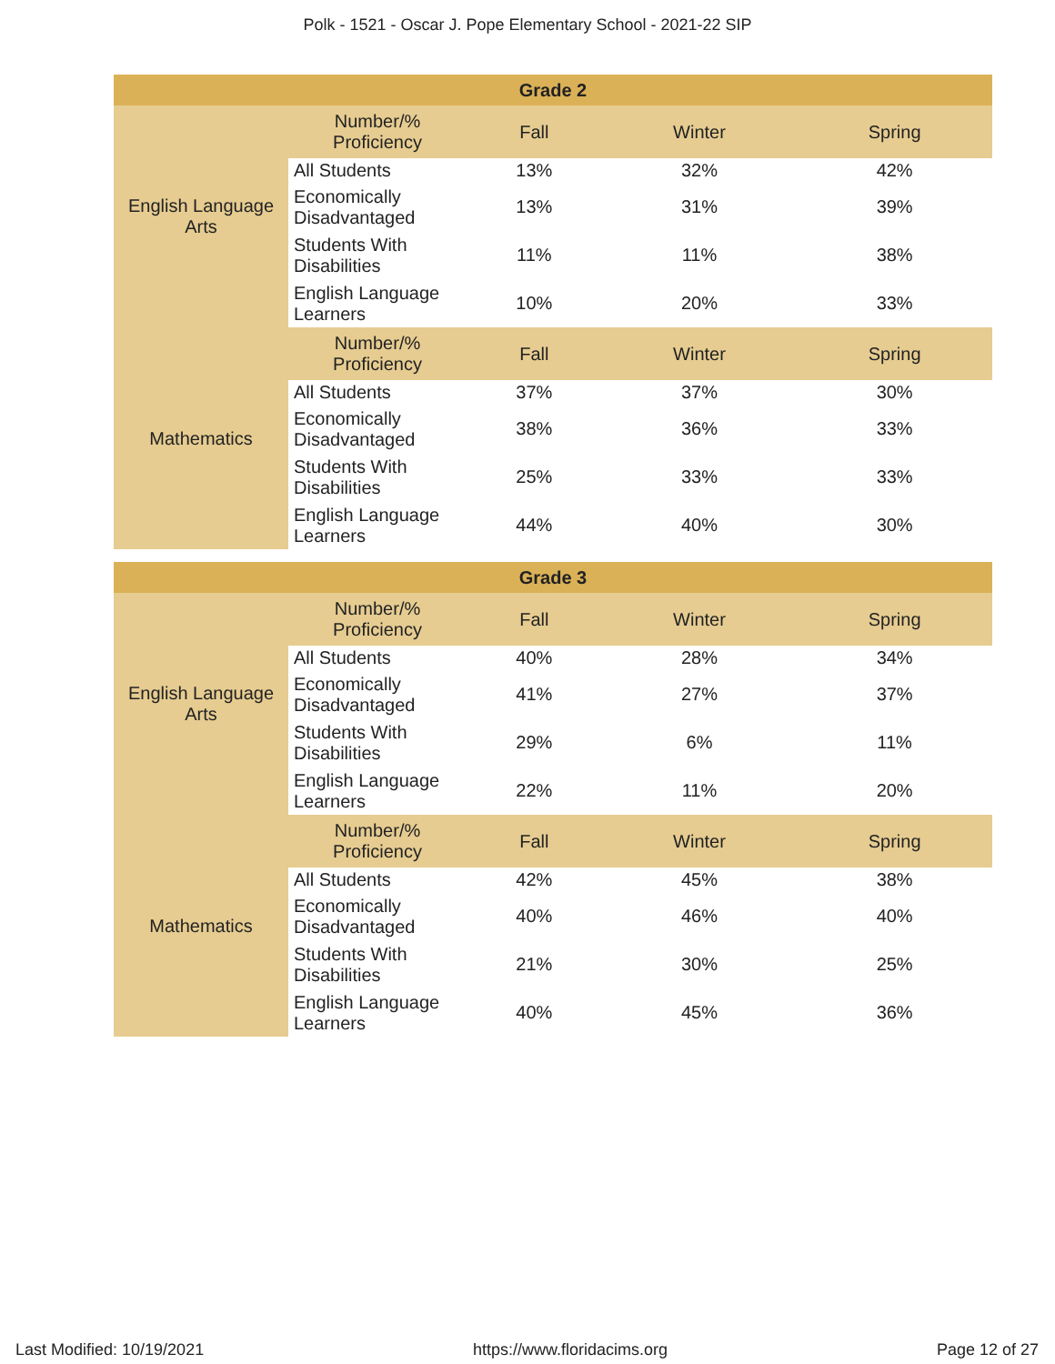Polk - 1521 - Oscar J. Pope Elementary School - 2021-22 SIP
| Grade 2 | | | | |
| --- | --- | --- | --- | --- |
| English Language Arts | Number/% Proficiency | Fall | Winter | Spring |
| | All Students | 13% | 32% | 42% |
| | Economically Disadvantaged | 13% | 31% | 39% |
| | Students With Disabilities | 11% | 11% | 38% |
| | English Language Learners | 10% | 20% | 33% |
| Mathematics | Number/% Proficiency | Fall | Winter | Spring |
| | All Students | 37% | 37% | 30% |
| | Economically Disadvantaged | 38% | 36% | 33% |
| | Students With Disabilities | 25% | 33% | 33% |
| | English Language Learners | 44% | 40% | 30% |
| Grade 3 | | | | |
| --- | --- | --- | --- | --- |
| English Language Arts | Number/% Proficiency | Fall | Winter | Spring |
| | All Students | 40% | 28% | 34% |
| | Economically Disadvantaged | 41% | 27% | 37% |
| | Students With Disabilities | 29% | 6% | 11% |
| | English Language Learners | 22% | 11% | 20% |
| Mathematics | Number/% Proficiency | Fall | Winter | Spring |
| | All Students | 42% | 45% | 38% |
| | Economically Disadvantaged | 40% | 46% | 40% |
| | Students With Disabilities | 21% | 30% | 25% |
| | English Language Learners | 40% | 45% | 36% |
Last Modified: 10/19/2021 https://www.floridacims.org Page 12 of 27